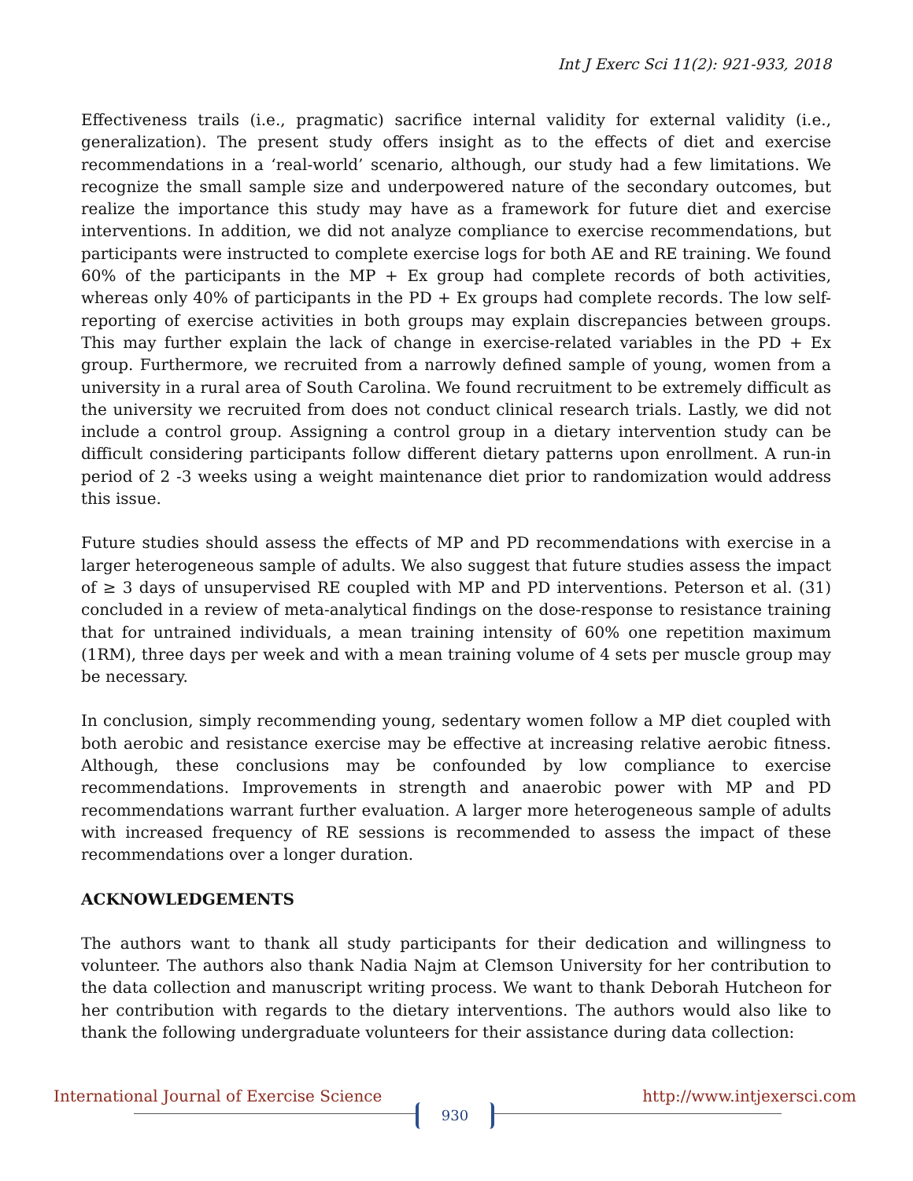Int J Exerc Sci 11(2): 921-933, 2018
Effectiveness trails (i.e., pragmatic) sacrifice internal validity for external validity (i.e., generalization). The present study offers insight as to the effects of diet and exercise recommendations in a ‘real-world’ scenario, although, our study had a few limitations. We recognize the small sample size and underpowered nature of the secondary outcomes, but realize the importance this study may have as a framework for future diet and exercise interventions. In addition, we did not analyze compliance to exercise recommendations, but participants were instructed to complete exercise logs for both AE and RE training. We found 60% of the participants in the MP + Ex group had complete records of both activities, whereas only 40% of participants in the PD + Ex groups had complete records. The low self-reporting of exercise activities in both groups may explain discrepancies between groups. This may further explain the lack of change in exercise-related variables in the PD + Ex group. Furthermore, we recruited from a narrowly defined sample of young, women from a university in a rural area of South Carolina. We found recruitment to be extremely difficult as the university we recruited from does not conduct clinical research trials. Lastly, we did not include a control group. Assigning a control group in a dietary intervention study can be difficult considering participants follow different dietary patterns upon enrollment. A run-in period of 2 -3 weeks using a weight maintenance diet prior to randomization would address this issue.
Future studies should assess the effects of MP and PD recommendations with exercise in a larger heterogeneous sample of adults. We also suggest that future studies assess the impact of ≥ 3 days of unsupervised RE coupled with MP and PD interventions. Peterson et al. (31) concluded in a review of meta-analytical findings on the dose-response to resistance training that for untrained individuals, a mean training intensity of 60% one repetition maximum (1RM), three days per week and with a mean training volume of 4 sets per muscle group may be necessary.
In conclusion, simply recommending young, sedentary women follow a MP diet coupled with both aerobic and resistance exercise may be effective at increasing relative aerobic fitness. Although, these conclusions may be confounded by low compliance to exercise recommendations. Improvements in strength and anaerobic power with MP and PD recommendations warrant further evaluation. A larger more heterogeneous sample of adults with increased frequency of RE sessions is recommended to assess the impact of these recommendations over a longer duration.
ACKNOWLEDGEMENTS
The authors want to thank all study participants for their dedication and willingness to volunteer. The authors also thank Nadia Najm at Clemson University for her contribution to the data collection and manuscript writing process. We want to thank Deborah Hutcheon for her contribution with regards to the dietary interventions. The authors would also like to thank the following undergraduate volunteers for their assistance during data collection:
International Journal of Exercise Science http://www.intjexersci.com
930